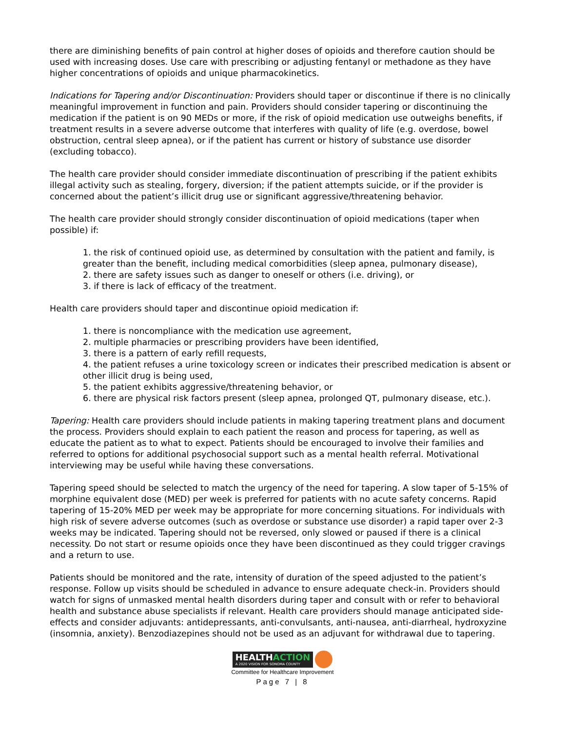there are diminishing benefits of pain control at higher doses of opioids and therefore caution should be used with increasing doses. Use care with prescribing or adjusting fentanyl or methadone as they have higher concentrations of opioids and unique pharmacokinetics.
Indications for Tapering and/or Discontinuation: Providers should taper or discontinue if there is no clinically meaningful improvement in function and pain. Providers should consider tapering or discontinuing the medication if the patient is on 90 MEDs or more, if the risk of opioid medication use outweighs benefits, if treatment results in a severe adverse outcome that interferes with quality of life (e.g. overdose, bowel obstruction, central sleep apnea), or if the patient has current or history of substance use disorder (excluding tobacco).
The health care provider should consider immediate discontinuation of prescribing if the patient exhibits illegal activity such as stealing, forgery, diversion; if the patient attempts suicide, or if the provider is concerned about the patient’s illicit drug use or significant aggressive/threatening behavior.
The health care provider should strongly consider discontinuation of opioid medications (taper when possible) if:
1. the risk of continued opioid use, as determined by consultation with the patient and family, is greater than the benefit, including medical comorbidities (sleep apnea, pulmonary disease),
2. there are safety issues such as danger to oneself or others (i.e. driving), or
3. if there is lack of efficacy of the treatment.
Health care providers should taper and discontinue opioid medication if:
1. there is noncompliance with the medication use agreement,
2. multiple pharmacies or prescribing providers have been identified,
3. there is a pattern of early refill requests,
4. the patient refuses a urine toxicology screen or indicates their prescribed medication is absent or other illicit drug is being used,
5. the patient exhibits aggressive/threatening behavior, or
6. there are physical risk factors present (sleep apnea, prolonged QT, pulmonary disease, etc.).
Tapering: Health care providers should include patients in making tapering treatment plans and document the process. Providers should explain to each patient the reason and process for tapering, as well as educate the patient as to what to expect. Patients should be encouraged to involve their families and referred to options for additional psychosocial support such as a mental health referral. Motivational interviewing may be useful while having these conversations.
Tapering speed should be selected to match the urgency of the need for tapering. A slow taper of 5-15% of morphine equivalent dose (MED) per week is preferred for patients with no acute safety concerns. Rapid tapering of 15-20% MED per week may be appropriate for more concerning situations. For individuals with high risk of severe adverse outcomes (such as overdose or substance use disorder) a rapid taper over 2-3 weeks may be indicated. Tapering should not be reversed, only slowed or paused if there is a clinical necessity. Do not start or resume opioids once they have been discontinued as they could trigger cravings and a return to use.
Patients should be monitored and the rate, intensity of duration of the speed adjusted to the patient’s response. Follow up visits should be scheduled in advance to ensure adequate check-in. Providers should watch for signs of unmasked mental health disorders during taper and consult with or refer to behavioral health and substance abuse specialists if relevant. Health care providers should manage anticipated side-effects and consider adjuvants: antidepressants, anti-convulsants, anti-nausea, anti-diarrheal, hydroxyzine (insomnia, anxiety). Benzodiazepines should not be used as an adjuvant for withdrawal due to tapering.
HEALTHACTION
A 2020 VISION FOR SONOMA COUNTY
Committee for Healthcare Improvement
Page 7 | 8